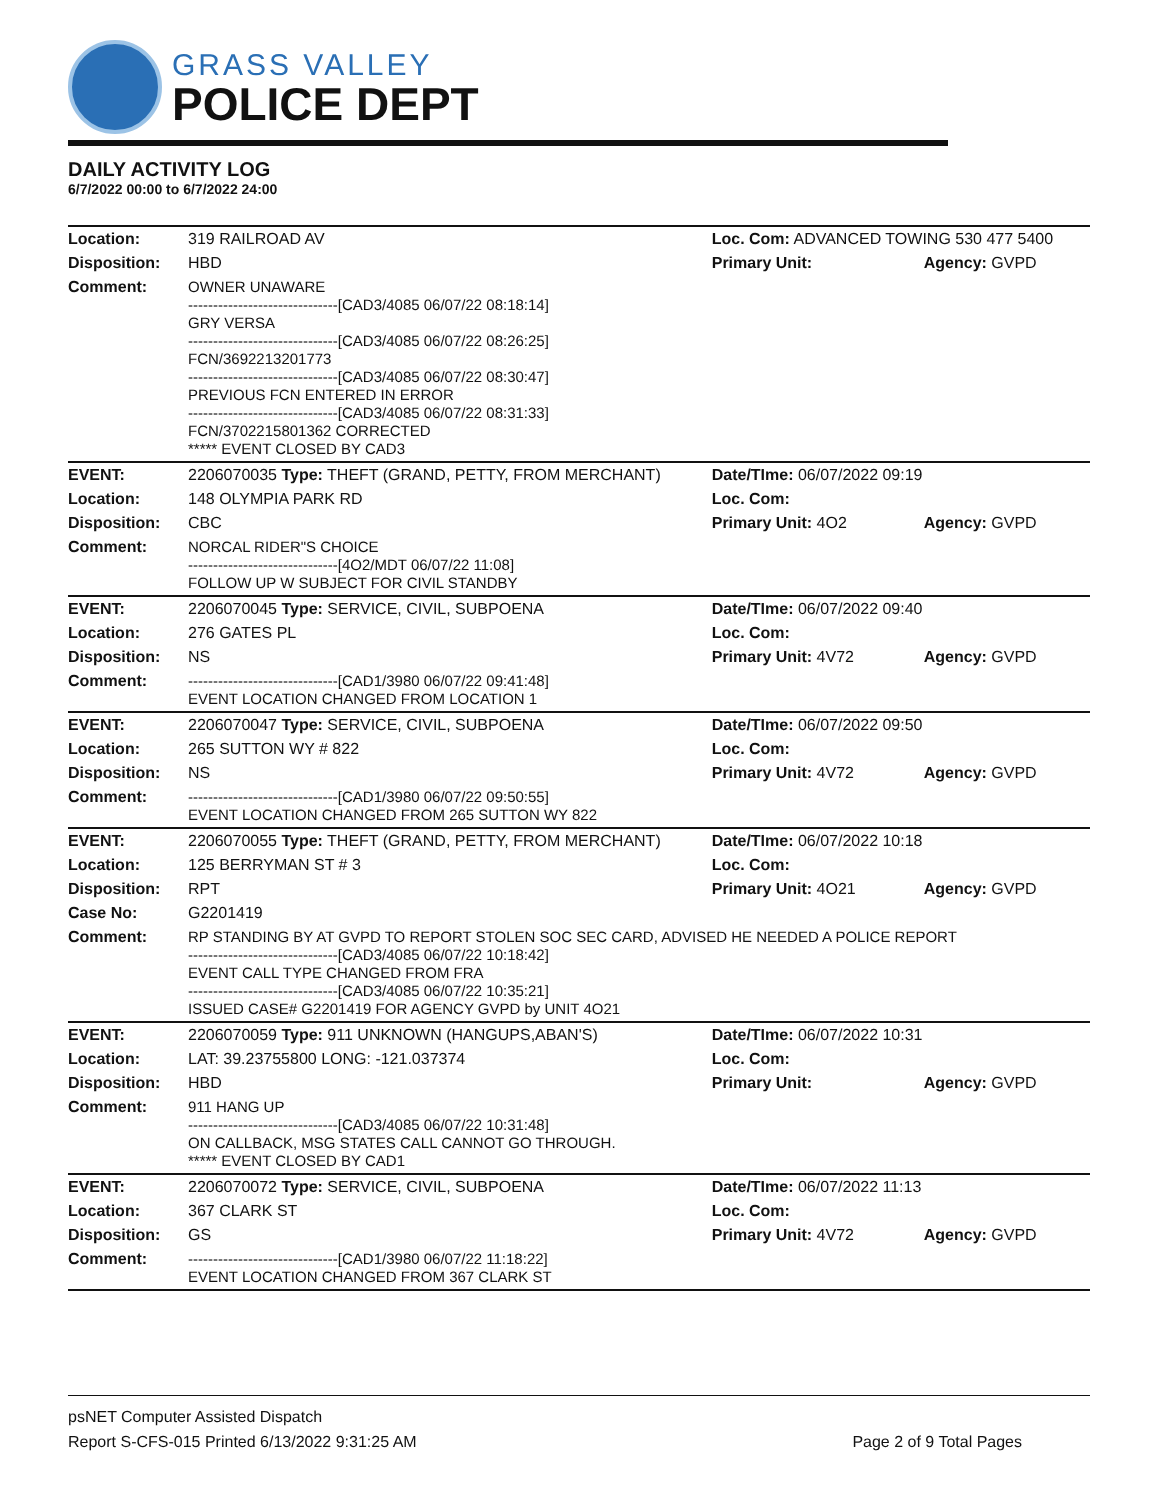GRASS VALLEY
POLICE DEPT
DAILY ACTIVITY LOG
6/7/2022 00:00 to 6/7/2022 24:00
| Location: | 319 RAILROAD AV | Loc. Com: ADVANCED TOWING 530 477 5400 | |
| Disposition: | HBD | Primary Unit: | Agency: GVPD |
| Comment: | OWNER UNAWARE ------------------------------[CAD3/4085 06/07/22 08:18:14] GRY VERSA ------------------------------[CAD3/4085 06/07/22 08:26:25] FCN/3692213201773 ------------------------------[CAD3/4085 06/07/22 08:30:47] PREVIOUS FCN ENTERED IN ERROR ------------------------------[CAD3/4085 06/07/22 08:31:33] FCN/3702215801362 CORRECTED ***** EVENT CLOSED BY CAD3 | | |
| EVENT: | 2206070035 Type: THEFT (GRAND, PETTY, FROM MERCHANT) | Date/TIme: 06/07/2022 09:19 | |
| Location: | 148 OLYMPIA PARK RD | Loc. Com: | |
| Disposition: | CBC | Primary Unit: 4O2 | Agency: GVPD |
| Comment: | NORCAL RIDER"S CHOICE ------------------------------[4O2/MDT 06/07/22 11:08] FOLLOW UP W SUBJECT FOR CIVIL STANDBY | | |
| EVENT: | 2206070045 Type: SERVICE, CIVIL, SUBPOENA | Date/TIme: 06/07/2022 09:40 | |
| Location: | 276 GATES PL | Loc. Com: | |
| Disposition: | NS | Primary Unit: 4V72 | Agency: GVPD |
| Comment: | ------------------------------[CAD1/3980 06/07/22 09:41:48] EVENT LOCATION CHANGED FROM LOCATION 1 | | |
| EVENT: | 2206070047 Type: SERVICE, CIVIL, SUBPOENA | Date/TIme: 06/07/2022 09:50 | |
| Location: | 265 SUTTON WY # 822 | Loc. Com: | |
| Disposition: | NS | Primary Unit: 4V72 | Agency: GVPD |
| Comment: | ------------------------------[CAD1/3980 06/07/22 09:50:55] EVENT LOCATION CHANGED FROM 265 SUTTON WY 822 | | |
| EVENT: | 2206070055 Type: THEFT (GRAND, PETTY, FROM MERCHANT) | Date/TIme: 06/07/2022 10:18 | |
| Location: | 125 BERRYMAN ST # 3 | Loc. Com: | |
| Disposition: | RPT | Primary Unit: 4O21 | Agency: GVPD |
| Case No: | G2201419 | | |
| Comment: | RP STANDING BY AT GVPD TO REPORT STOLEN SOC SEC CARD, ADVISED HE NEEDED A POLICE REPORT ------------------------------[CAD3/4085 06/07/22 10:18:42] EVENT CALL TYPE CHANGED FROM FRA ------------------------------[CAD3/4085 06/07/22 10:35:21] ISSUED CASE# G2201419 FOR AGENCY GVPD by UNIT 4O21 | | |
| EVENT: | 2206070059 Type: 911 UNKNOWN (HANGUPS,ABAN'S) | Date/TIme: 06/07/2022 10:31 | |
| Location: | LAT: 39.23755800 LONG: -121.037374 | Loc. Com: | |
| Disposition: | HBD | Primary Unit: | Agency: GVPD |
| Comment: | 911 HANG UP ------------------------------[CAD3/4085 06/07/22 10:31:48] ON CALLBACK, MSG STATES CALL CANNOT GO THROUGH. ***** EVENT CLOSED BY CAD1 | | |
| EVENT: | 2206070072 Type: SERVICE, CIVIL, SUBPOENA | Date/TIme: 06/07/2022 11:13 | |
| Location: | 367 CLARK ST | Loc. Com: | |
| Disposition: | GS | Primary Unit: 4V72 | Agency: GVPD |
| Comment: | ------------------------------[CAD1/3980 06/07/22 11:18:22] EVENT LOCATION CHANGED FROM 367 CLARK ST | | |
psNET Computer Assisted Dispatch
Report S-CFS-015 Printed 6/13/2022 9:31:25 AM Page 2 of 9 Total Pages